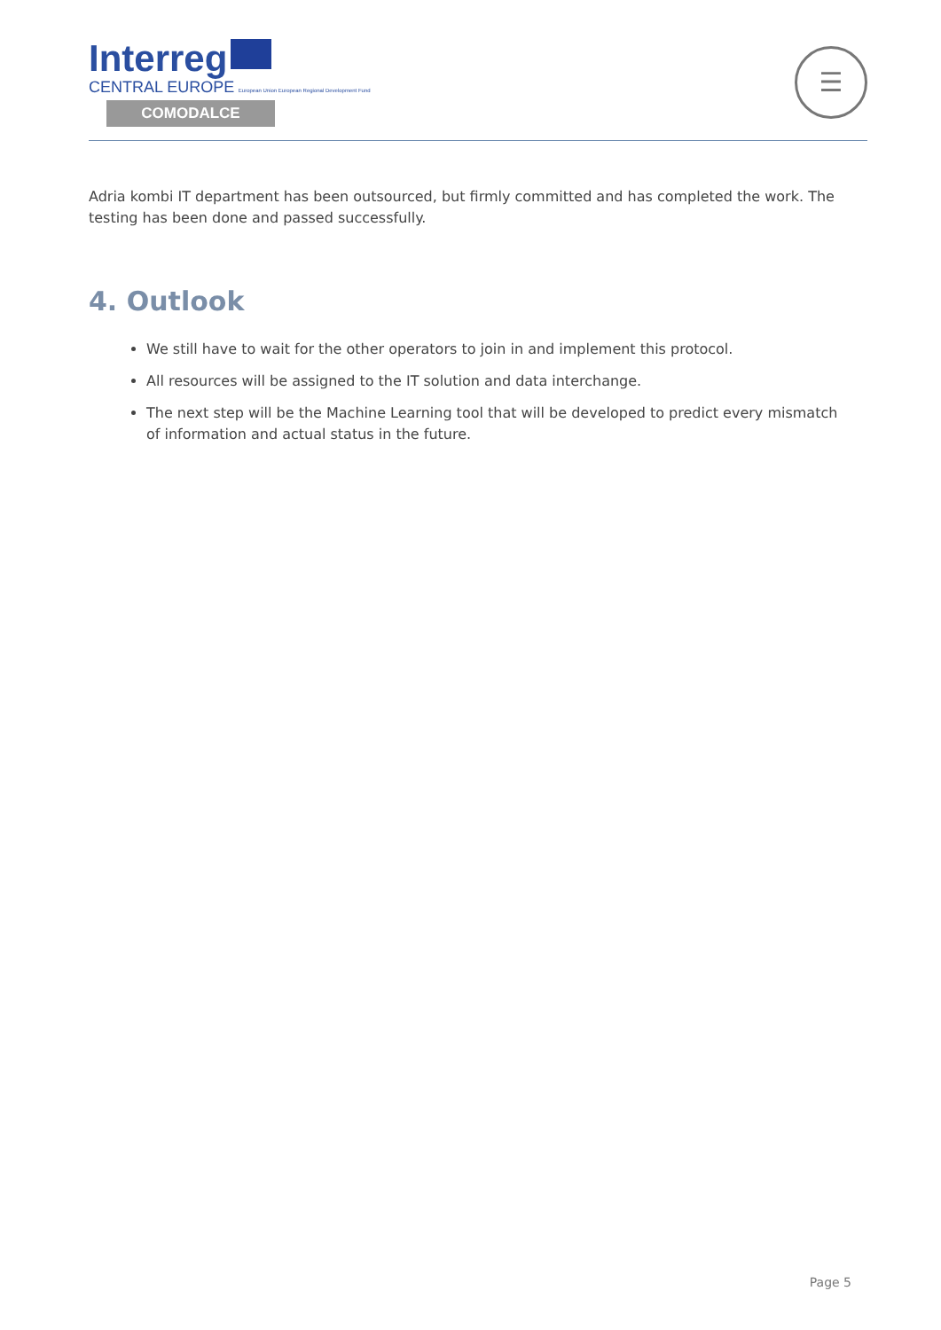Interreg
CENTRAL EUROPE European Union European Regional Development Fund
COMODALCE
☰
Adria kombi IT department has been outsourced, but firmly committed and has completed the work. The testing has been done and passed successfully.
4. Outlook
We still have to wait for the other operators to join in and implement this protocol.
All resources will be assigned to the IT solution and data interchange.
The next step will be the Machine Learning tool that will be developed to predict every mismatch of information and actual status in the future.
Page 5